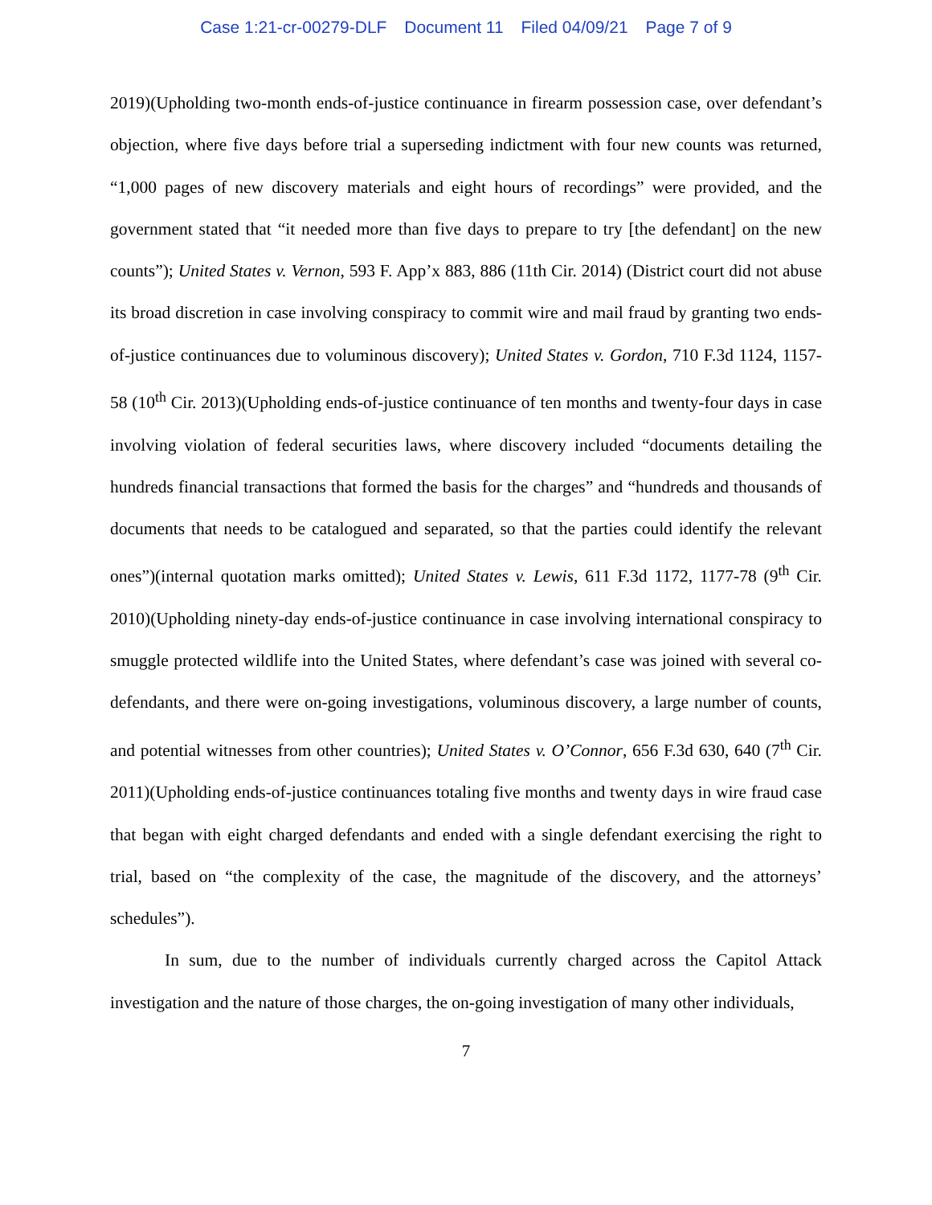Case 1:21-cr-00279-DLF Document 11 Filed 04/09/21 Page 7 of 9
2019)(Upholding two-month ends-of-justice continuance in firearm possession case, over defendant’s objection, where five days before trial a superseding indictment with four new counts was returned, “1,000 pages of new discovery materials and eight hours of recordings” were provided, and the government stated that “it needed more than five days to prepare to try [the defendant] on the new counts”); United States v. Vernon, 593 F. App’x 883, 886 (11th Cir. 2014) (District court did not abuse its broad discretion in case involving conspiracy to commit wire and mail fraud by granting two ends-of-justice continuances due to voluminous discovery); United States v. Gordon, 710 F.3d 1124, 1157-58 (10<sup>th</sup> Cir. 2013)(Upholding ends-of-justice continuance of ten months and twenty-four days in case involving violation of federal securities laws, where discovery included “documents detailing the hundreds financial transactions that formed the basis for the charges” and “hundreds and thousands of documents that needs to be catalogued and separated, so that the parties could identify the relevant ones”)(internal quotation marks omitted); United States v. Lewis, 611 F.3d 1172, 1177-78 (9<sup>th</sup> Cir. 2010)(Upholding ninety-day ends-of-justice continuance in case involving international conspiracy to smuggle protected wildlife into the United States, where defendant’s case was joined with several co-defendants, and there were on-going investigations, voluminous discovery, a large number of counts, and potential witnesses from other countries); United States v. O’Connor, 656 F.3d 630, 640 (7<sup>th</sup> Cir. 2011)(Upholding ends-of-justice continuances totaling five months and twenty days in wire fraud case that began with eight charged defendants and ended with a single defendant exercising the right to trial, based on “the complexity of the case, the magnitude of the discovery, and the attorneys’ schedules”).
In sum, due to the number of individuals currently charged across the Capitol Attack investigation and the nature of those charges, the on-going investigation of many other individuals,
7